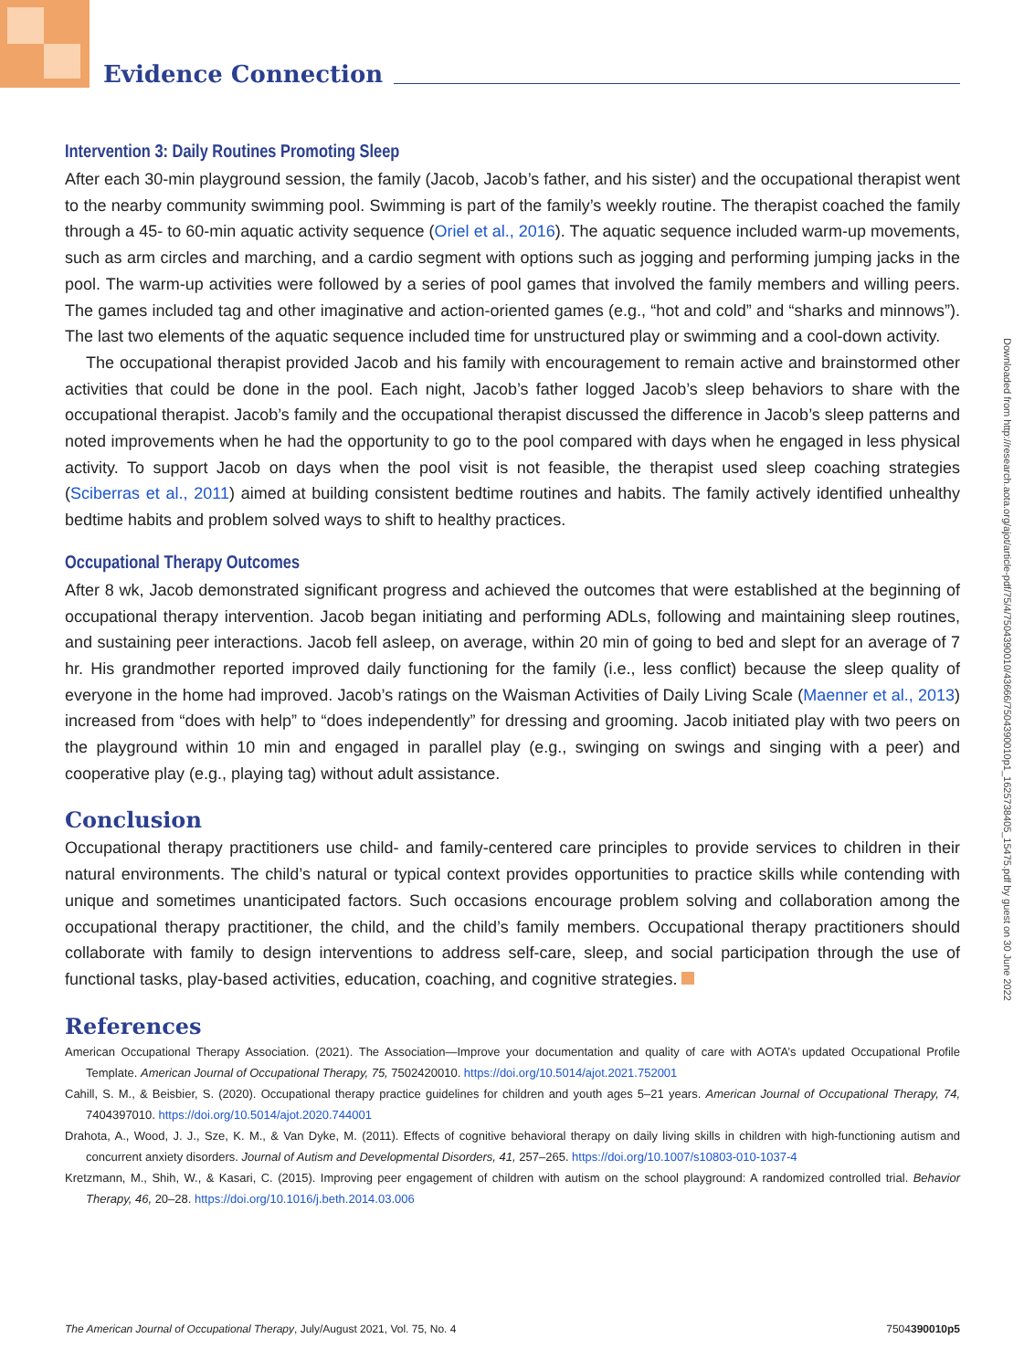Evidence Connection
Intervention 3: Daily Routines Promoting Sleep
After each 30-min playground session, the family (Jacob, Jacob’s father, and his sister) and the occupational therapist went to the nearby community swimming pool. Swimming is part of the family’s weekly routine. The therapist coached the family through a 45- to 60-min aquatic activity sequence (Oriel et al., 2016). The aquatic sequence included warm-up movements, such as arm circles and marching, and a cardio segment with options such as jogging and performing jumping jacks in the pool. The warm-up activities were followed by a series of pool games that involved the family members and willing peers. The games included tag and other imaginative and action-oriented games (e.g., “hot and cold” and “sharks and minnows”). The last two elements of the aquatic sequence included time for unstructured play or swimming and a cool-down activity.
The occupational therapist provided Jacob and his family with encouragement to remain active and brainstormed other activities that could be done in the pool. Each night, Jacob’s father logged Jacob’s sleep behaviors to share with the occupational therapist. Jacob’s family and the occupational therapist discussed the difference in Jacob’s sleep patterns and noted improvements when he had the opportunity to go to the pool compared with days when he engaged in less physical activity. To support Jacob on days when the pool visit is not feasible, the therapist used sleep coaching strategies (Sciberras et al., 2011) aimed at building consistent bedtime routines and habits. The family actively identified unhealthy bedtime habits and problem solved ways to shift to healthy practices.
Occupational Therapy Outcomes
After 8 wk, Jacob demonstrated significant progress and achieved the outcomes that were established at the beginning of occupational therapy intervention. Jacob began initiating and performing ADLs, following and maintaining sleep routines, and sustaining peer interactions. Jacob fell asleep, on average, within 20 min of going to bed and slept for an average of 7 hr. His grandmother reported improved daily functioning for the family (i.e., less conflict) because the sleep quality of everyone in the home had improved. Jacob’s ratings on the Waisman Activities of Daily Living Scale (Maenner et al., 2013) increased from “does with help” to “does independently” for dressing and grooming. Jacob initiated play with two peers on the playground within 10 min and engaged in parallel play (e.g., swinging on swings and singing with a peer) and cooperative play (e.g., playing tag) without adult assistance.
Conclusion
Occupational therapy practitioners use child- and family-centered care principles to provide services to children in their natural environments. The child’s natural or typical context provides opportunities to practice skills while contending with unique and sometimes unanticipated factors. Such occasions encourage problem solving and collaboration among the occupational therapy practitioner, the child, and the child’s family members. Occupational therapy practitioners should collaborate with family to design interventions to address self-care, sleep, and social participation through the use of functional tasks, play-based activities, education, coaching, and cognitive strategies.
References
American Occupational Therapy Association. (2021). The Association—Improve your documentation and quality of care with AOTA’s updated Occupational Profile Template. American Journal of Occupational Therapy, 75, 7502420010. https://doi.org/10.5014/ajot.2021.752001
Cahill, S. M., & Beisbier, S. (2020). Occupational therapy practice guidelines for children and youth ages 5–21 years. American Journal of Occupational Therapy, 74, 7404397010. https://doi.org/10.5014/ajot.2020.744001
Drahota, A., Wood, J. J., Sze, K. M., & Van Dyke, M. (2011). Effects of cognitive behavioral therapy on daily living skills in children with high-functioning autism and concurrent anxiety disorders. Journal of Autism and Developmental Disorders, 41, 257–265. https://doi.org/10.1007/s10803-010-1037-4
Kretzmann, M., Shih, W., & Kasari, C. (2015). Improving peer engagement of children with autism on the school playground: A randomized controlled trial. Behavior Therapy, 46, 20–28. https://doi.org/10.1016/j.beth.2014.03.006
Downloaded from http://research.aota.org/ajot/article-pdf/75/4/7504390010/43666/7504390010p1_1625738405_15475.pdf by guest on 30 June 2022
The American Journal of Occupational Therapy, July/August 2021, Vol. 75, No. 4 7504390010p5